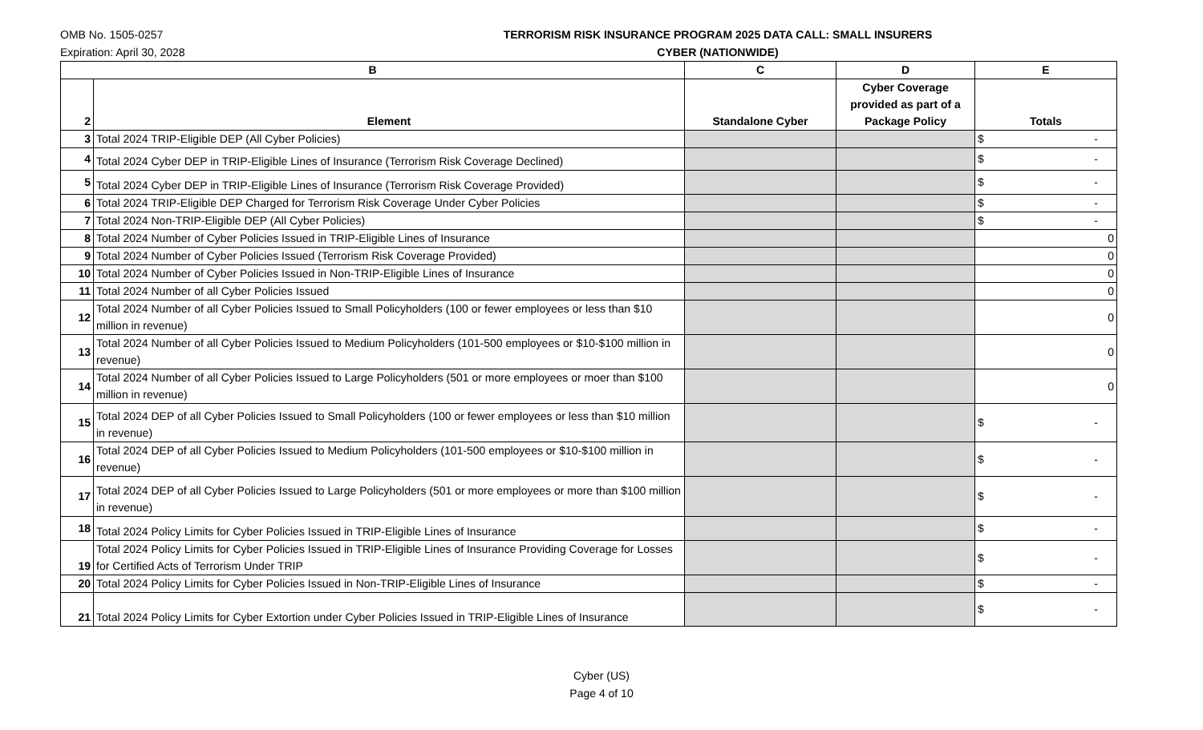OMB No. 1505-0257
Expiration: April 30, 2028
TERRORISM RISK INSURANCE PROGRAM 2025 DATA CALL: SMALL INSURERS
CYBER (NATIONWIDE)
| B | | C | D | E |
| --- | --- | --- | --- | --- |
| 2 | Element | Standalone Cyber | Cyber Coverage provided as part of a Package Policy | Totals |
| 3 | Total 2024 TRIP-Eligible DEP (All Cyber Policies) | | | $ - |
| 4 | Total 2024 Cyber DEP in TRIP-Eligible Lines of Insurance (Terrorism Risk Coverage Declined) | | | $ - |
| 5 | Total 2024 Cyber DEP in TRIP-Eligible Lines of Insurance (Terrorism Risk Coverage Provided) | | | $ - |
| 6 | Total 2024 TRIP-Eligible DEP Charged for Terrorism Risk Coverage Under Cyber Policies | | | $ - |
| 7 | Total 2024 Non-TRIP-Eligible DEP (All Cyber Policies) | | | $ - |
| 8 | Total 2024 Number of Cyber Policies Issued in TRIP-Eligible Lines of Insurance | | | 0 |
| 9 | Total 2024 Number of Cyber Policies Issued (Terrorism Risk Coverage Provided) | | | 0 |
| 10 | Total 2024 Number of Cyber Policies Issued in Non-TRIP-Eligible Lines of Insurance | | | 0 |
| 11 | Total 2024 Number of all Cyber Policies Issued | | | 0 |
| 12 | Total 2024 Number of all Cyber Policies Issued to Small Policyholders (100 or fewer employees or less than $10 million in revenue) | | | 0 |
| 13 | Total 2024 Number of all Cyber Policies Issued to Medium Policyholders (101-500 employees or $10-$100 million in revenue) | | | 0 |
| 14 | Total 2024 Number of all Cyber Policies Issued to Large Policyholders (501 or more employees or moer than $100 million in revenue) | | | 0 |
| 15 | Total 2024 DEP of all Cyber Policies Issued to Small Policyholders (100 or fewer employees or less than $10 million in revenue) | | | $ - |
| 16 | Total 2024 DEP of all Cyber Policies Issued to Medium Policyholders (101-500 employees or $10-$100 million in revenue) | | | $ - |
| 17 | Total 2024 DEP of all Cyber Policies Issued to Large Policyholders (501 or more employees or more than $100 million in revenue) | | | $ - |
| 18 | Total 2024 Policy Limits for Cyber Policies Issued in TRIP-Eligible Lines of Insurance | | | $ - |
| 19 | Total 2024 Policy Limits for Cyber Policies Issued in TRIP-Eligible Lines of Insurance Providing Coverage for Losses for Certified Acts of Terrorism Under TRIP | | | $ - |
| 20 | Total 2024 Policy Limits for Cyber Policies Issued in Non-TRIP-Eligible Lines of Insurance | | | $ - |
| 21 | Total 2024 Policy Limits for Cyber Extortion under Cyber Policies Issued in TRIP-Eligible Lines of Insurance | | | $ - |
Cyber (US)
Page 4 of 10